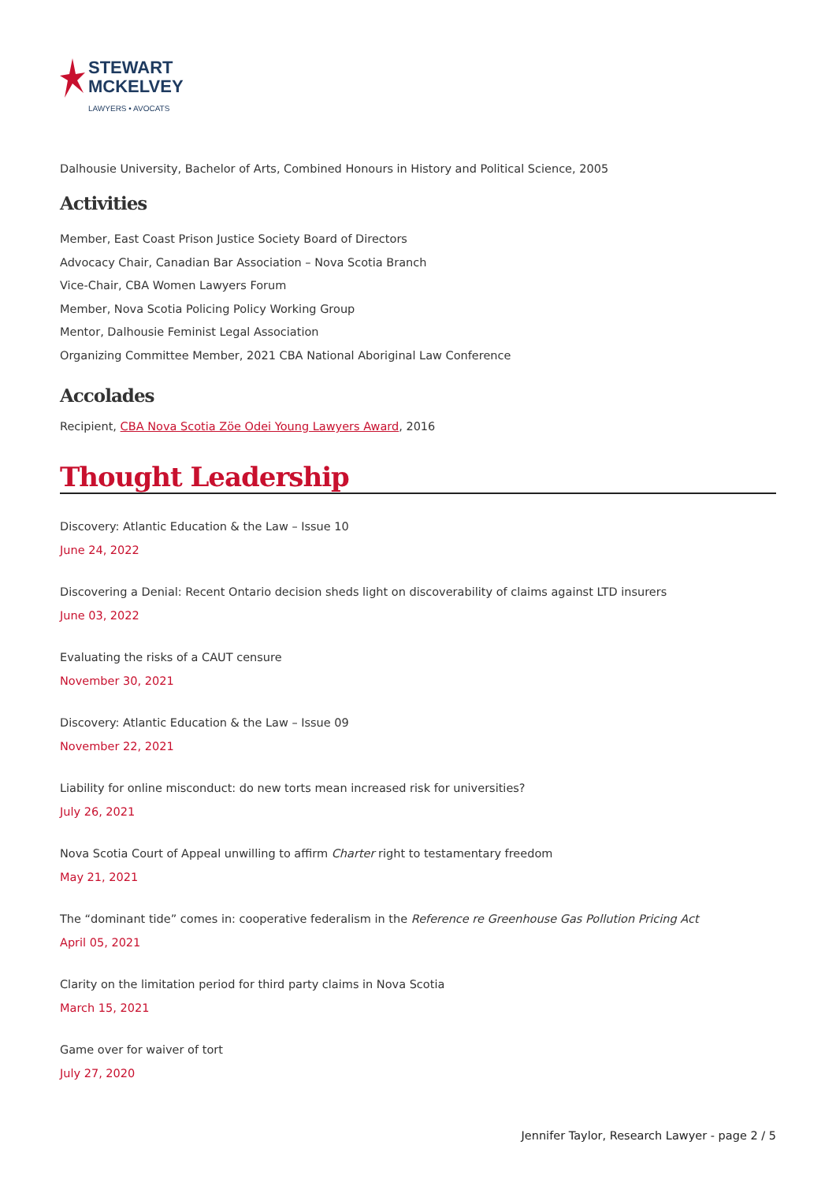STEWART
MCKELVEY
LAWYERS • AVOCATS
Dalhousie University, Bachelor of Arts, Combined Honours in History and Political Science, 2005
Activities
Member, East Coast Prison Justice Society Board of Directors
Advocacy Chair, Canadian Bar Association – Nova Scotia Branch
Vice-Chair, CBA Women Lawyers Forum
Member, Nova Scotia Policing Policy Working Group
Mentor, Dalhousie Feminist Legal Association
Organizing Committee Member, 2021 CBA National Aboriginal Law Conference
Accolades
Recipient, CBA Nova Scotia Zöe Odei Young Lawyers Award, 2016
Thought Leadership
Discovery: Atlantic Education & the Law – Issue 10
June 24, 2022
Discovering a Denial: Recent Ontario decision sheds light on discoverability of claims against LTD insurers
June 03, 2022
Evaluating the risks of a CAUT censure
November 30, 2021
Discovery: Atlantic Education & the Law – Issue 09
November 22, 2021
Liability for online misconduct: do new torts mean increased risk for universities?
July 26, 2021
Nova Scotia Court of Appeal unwilling to affirm Charter right to testamentary freedom
May 21, 2021
The “dominant tide” comes in: cooperative federalism in the Reference re Greenhouse Gas Pollution Pricing Act
April 05, 2021
Clarity on the limitation period for third party claims in Nova Scotia
March 15, 2021
Game over for waiver of tort
July 27, 2020
Jennifer Taylor, Research Lawyer - page 2 / 5